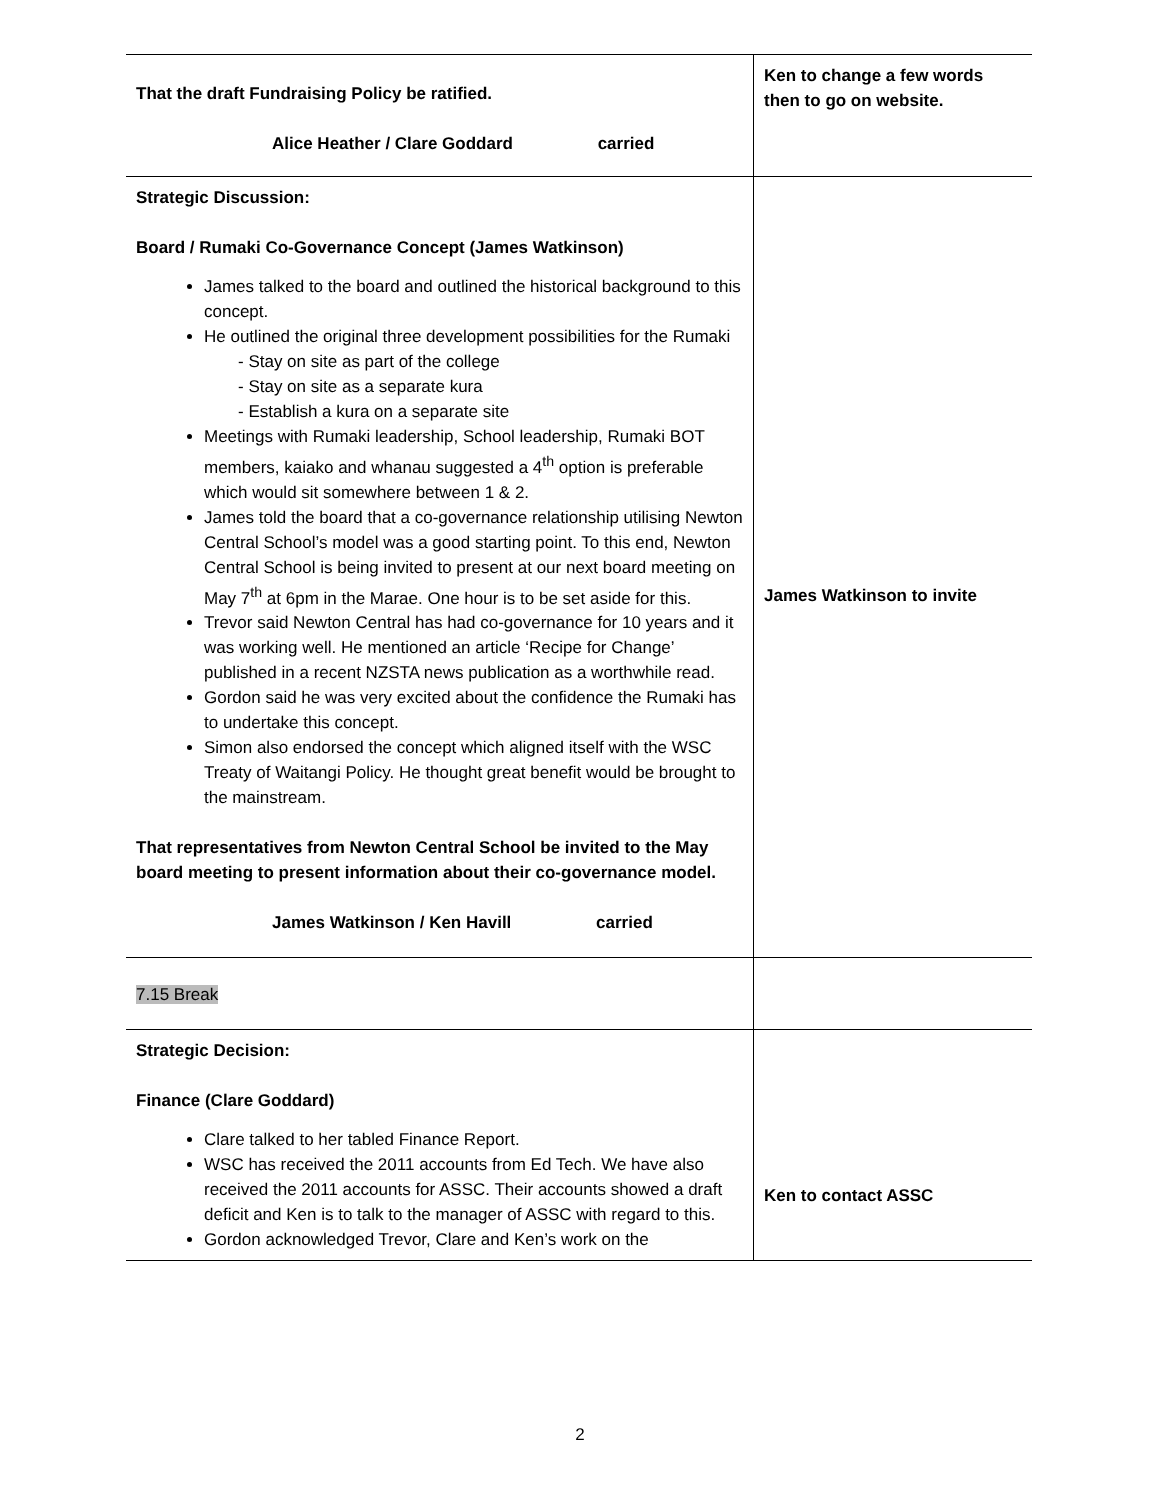| That the draft Fundraising Policy be ratified. Alice Heather / Clare Goddard carried | Ken to change a few words then to go on website. |
| Strategic Discussion: Board / Rumaki Co-Governance Concept (James Watkinson) James talked to the board and outlined the historical background to this concept. He outlined the original three development possibilities for the Rumaki - Stay on site as part of the college - Stay on site as a separate kura - Establish a kura on a separate site Meetings with Rumaki leadership, School leadership, Rumaki BOT members, kaiako and whanau suggested a 4<sup>th</sup> option is preferable which would sit somewhere between 1 & 2. James told the board that a co-governance relationship utilising Newton Central School’s model was a good starting point. To this end, Newton Central School is being invited to present at our next board meeting on May 7<sup>th</sup> at 6pm in the Marae. One hour is to be set aside for this. Trevor said Newton Central has had co-governance for 10 years and it was working well. He mentioned an article ‘Recipe for Change’ published in a recent NZSTA news publication as a worthwhile read. Gordon said he was very excited about the confidence the Rumaki has to undertake this concept. Simon also endorsed the concept which aligned itself with the WSC Treaty of Waitangi Policy. He thought great benefit would be brought to the mainstream. That representatives from Newton Central School be invited to the May board meeting to present information about their co-governance model. James Watkinson / Ken Havill carried | James Watkinson to invite |
| 7.15 Break | |
| Strategic Decision: Finance (Clare Goddard) Clare talked to her tabled Finance Report. WSC has received the 2011 accounts from Ed Tech. We have also received the 2011 accounts for ASSC. Their accounts showed a draft deficit and Ken is to talk to the manager of ASSC with regard to this. Gordon acknowledged Trevor, Clare and Ken’s work on the | Ken to contact ASSC |
2